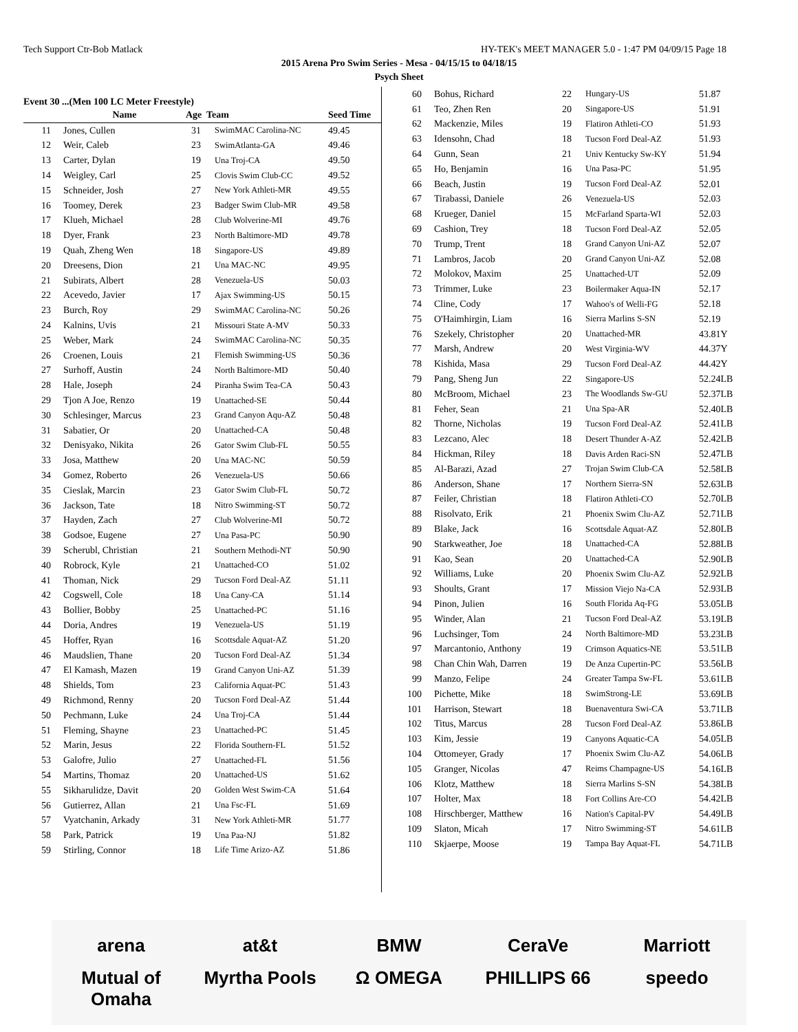Tech Support Ctr-Bob Matlack HY-TEK's MEET MANAGER 5.0 - 1:47 PM 04/09/15 Page 18
2015 Arena Pro Swim Series - Mesa - 04/15/15 to 04/18/15
Psych Sheet
Event 30 ...(Men 100 LC Meter Freestyle)
| | Name | Age | Team | Seed Time |
| --- | --- | --- | --- | --- |
| 11 | Jones, Cullen | 31 | SwimMAC Carolina-NC | 49.45 |
| 12 | Weir, Caleb | 23 | SwimAtlanta-GA | 49.46 |
| 13 | Carter, Dylan | 19 | Una Troj-CA | 49.50 |
| 14 | Weigley, Carl | 25 | Clovis Swim Club-CC | 49.52 |
| 15 | Schneider, Josh | 27 | New York Athleti-MR | 49.55 |
| 16 | Toomey, Derek | 23 | Badger Swim Club-MR | 49.58 |
| 17 | Klueh, Michael | 28 | Club Wolverine-MI | 49.76 |
| 18 | Dyer, Frank | 23 | North Baltimore-MD | 49.78 |
| 19 | Quah, Zheng Wen | 18 | Singapore-US | 49.89 |
| 20 | Dreesens, Dion | 21 | Una MAC-NC | 49.95 |
| 21 | Subirats, Albert | 28 | Venezuela-US | 50.03 |
| 22 | Acevedo, Javier | 17 | Ajax Swimming-US | 50.15 |
| 23 | Burch, Roy | 29 | SwimMAC Carolina-NC | 50.26 |
| 24 | Kalnins, Uvis | 21 | Missouri State A-MV | 50.33 |
| 25 | Weber, Mark | 24 | SwimMAC Carolina-NC | 50.35 |
| 26 | Croenen, Louis | 21 | Flemish Swimming-US | 50.36 |
| 27 | Surhoff, Austin | 24 | North Baltimore-MD | 50.40 |
| 28 | Hale, Joseph | 24 | Piranha Swim Tea-CA | 50.43 |
| 29 | Tjon A Joe, Renzo | 19 | Unattached-SE | 50.44 |
| 30 | Schlesinger, Marcus | 23 | Grand Canyon Aqu-AZ | 50.48 |
| 31 | Sabatier, Or | 20 | Unattached-CA | 50.48 |
| 32 | Denisyako, Nikita | 26 | Gator Swim Club-FL | 50.55 |
| 33 | Josa, Matthew | 20 | Una MAC-NC | 50.59 |
| 34 | Gomez, Roberto | 26 | Venezuela-US | 50.66 |
| 35 | Cieslak, Marcin | 23 | Gator Swim Club-FL | 50.72 |
| 36 | Jackson, Tate | 18 | Nitro Swimming-ST | 50.72 |
| 37 | Hayden, Zach | 27 | Club Wolverine-MI | 50.72 |
| 38 | Godsoe, Eugene | 27 | Una Pasa-PC | 50.90 |
| 39 | Scherubl, Christian | 21 | Southern Methodi-NT | 50.90 |
| 40 | Robrock, Kyle | 21 | Unattached-CO | 51.02 |
| 41 | Thoman, Nick | 29 | Tucson Ford Deal-AZ | 51.11 |
| 42 | Cogswell, Cole | 18 | Una Cany-CA | 51.14 |
| 43 | Bollier, Bobby | 25 | Unattached-PC | 51.16 |
| 44 | Doria, Andres | 19 | Venezuela-US | 51.19 |
| 45 | Hoffer, Ryan | 16 | Scottsdale Aquat-AZ | 51.20 |
| 46 | Maudslien, Thane | 20 | Tucson Ford Deal-AZ | 51.34 |
| 47 | El Kamash, Mazen | 19 | Grand Canyon Uni-AZ | 51.39 |
| 48 | Shields, Tom | 23 | California Aquat-PC | 51.43 |
| 49 | Richmond, Renny | 20 | Tucson Ford Deal-AZ | 51.44 |
| 50 | Pechmann, Luke | 24 | Una Troj-CA | 51.44 |
| 51 | Fleming, Shayne | 23 | Unattached-PC | 51.45 |
| 52 | Marin, Jesus | 22 | Florida Southern-FL | 51.52 |
| 53 | Galofre, Julio | 27 | Unattached-FL | 51.56 |
| 54 | Martins, Thomaz | 20 | Unattached-US | 51.62 |
| 55 | Sikharulidze, Davit | 20 | Golden West Swim-CA | 51.64 |
| 56 | Gutierrez, Allan | 21 | Una Fsc-FL | 51.69 |
| 57 | Vyatchanin, Arkady | 31 | New York Athleti-MR | 51.77 |
| 58 | Park, Patrick | 19 | Una Paa-NJ | 51.82 |
| 59 | Stirling, Connor | 18 | Life Time Arizo-AZ | 51.86 |
| 60 | Bohus, Richard | 22 | Hungary-US | 51.87 |
| 61 | Teo, Zhen Ren | 20 | Singapore-US | 51.91 |
| 62 | Mackenzie, Miles | 19 | Flatiron Athleti-CO | 51.93 |
| 63 | Idensohn, Chad | 18 | Tucson Ford Deal-AZ | 51.93 |
| 64 | Gunn, Sean | 21 | Univ Kentucky Sw-KY | 51.94 |
| 65 | Ho, Benjamin | 16 | Una Pasa-PC | 51.95 |
| 66 | Beach, Justin | 19 | Tucson Ford Deal-AZ | 52.01 |
| 67 | Tirabassi, Daniele | 26 | Venezuela-US | 52.03 |
| 68 | Krueger, Daniel | 15 | McFarland Sparta-WI | 52.03 |
| 69 | Cashion, Trey | 18 | Tucson Ford Deal-AZ | 52.05 |
| 70 | Trump, Trent | 18 | Grand Canyon Uni-AZ | 52.07 |
| 71 | Lambros, Jacob | 20 | Grand Canyon Uni-AZ | 52.08 |
| 72 | Molokov, Maxim | 25 | Unattached-UT | 52.09 |
| 73 | Trimmer, Luke | 23 | Boilermaker Aqua-IN | 52.17 |
| 74 | Cline, Cody | 17 | Wahoo's of Welli-FG | 52.18 |
| 75 | O'Haimhirgin, Liam | 16 | Sierra Marlins S-SN | 52.19 |
| 76 | Szekely, Christopher | 20 | Unattached-MR | 43.81Y |
| 77 | Marsh, Andrew | 20 | West Virginia-WV | 44.37Y |
| 78 | Kishida, Masa | 29 | Tucson Ford Deal-AZ | 44.42Y |
| 79 | Pang, Sheng Jun | 22 | Singapore-US | 52.24LB |
| 80 | McBroom, Michael | 23 | The Woodlands Sw-GU | 52.37LB |
| 81 | Feher, Sean | 21 | Una Spa-AR | 52.40LB |
| 82 | Thorne, Nicholas | 19 | Tucson Ford Deal-AZ | 52.41LB |
| 83 | Lezcano, Alec | 18 | Desert Thunder A-AZ | 52.42LB |
| 84 | Hickman, Riley | 18 | Davis Arden Raci-SN | 52.47LB |
| 85 | Al-Barazi, Azad | 27 | Trojan Swim Club-CA | 52.58LB |
| 86 | Anderson, Shane | 17 | Northern Sierra-SN | 52.63LB |
| 87 | Feiler, Christian | 18 | Flatiron Athleti-CO | 52.70LB |
| 88 | Risolvato, Erik | 21 | Phoenix Swim Clu-AZ | 52.71LB |
| 89 | Blake, Jack | 16 | Scottsdale Aquat-AZ | 52.80LB |
| 90 | Starkweather, Joe | 18 | Unattached-CA | 52.88LB |
| 91 | Kao, Sean | 20 | Unattached-CA | 52.90LB |
| 92 | Williams, Luke | 20 | Phoenix Swim Clu-AZ | 52.92LB |
| 93 | Shoults, Grant | 17 | Mission Viejo Na-CA | 52.93LB |
| 94 | Pinon, Julien | 16 | South Florida Aq-FG | 53.05LB |
| 95 | Winder, Alan | 21 | Tucson Ford Deal-AZ | 53.19LB |
| 96 | Luchsinger, Tom | 24 | North Baltimore-MD | 53.23LB |
| 97 | Marcantonio, Anthony | 19 | Crimson Aquatics-NE | 53.51LB |
| 98 | Chan Chin Wah, Darren | 19 | De Anza Cupertin-PC | 53.56LB |
| 99 | Manzo, Felipe | 24 | Greater Tampa Sw-FL | 53.61LB |
| 100 | Pichette, Mike | 18 | SwimStrong-LE | 53.69LB |
| 101 | Harrison, Stewart | 18 | Buenaventura Swi-CA | 53.71LB |
| 102 | Titus, Marcus | 28 | Tucson Ford Deal-AZ | 53.86LB |
| 103 | Kim, Jessie | 19 | Canyons Aquatic-CA | 54.05LB |
| 104 | Ottomeyer, Grady | 17 | Phoenix Swim Clu-AZ | 54.06LB |
| 105 | Granger, Nicolas | 47 | Reims Champagne-US | 54.16LB |
| 106 | Klotz, Matthew | 18 | Sierra Marlins S-SN | 54.38LB |
| 107 | Holter, Max | 18 | Fort Collins Are-CO | 54.42LB |
| 108 | Hirschberger, Matthew | 16 | Nation's Capital-PV | 54.49LB |
| 109 | Slaton, Micah | 17 | Nitro Swimming-ST | 54.61LB |
| 110 | Skjaerpe, Moose | 19 | Tampa Bay Aquat-FL | 54.71LB |
arena at&t BMW CeraVe Marriott Mutual of Omaha Myrtha Pools Ω OMEGA PHILLIPS 66 speedo